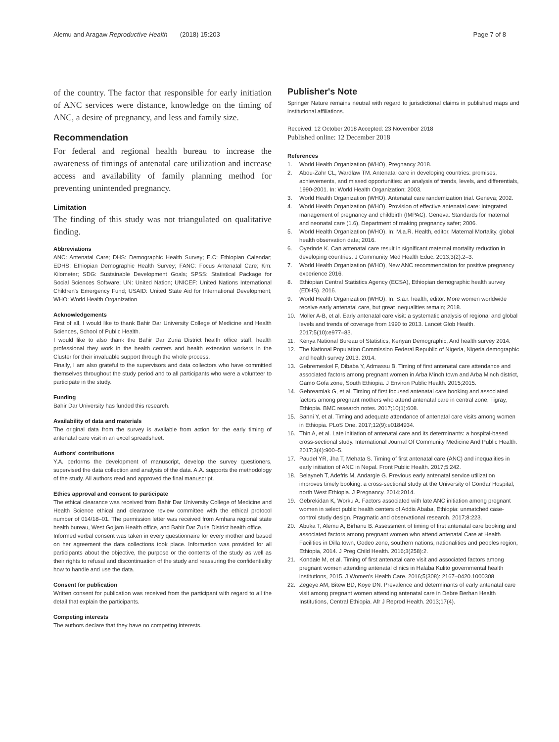Alemu and Aragaw Reproductive Health (2018) 15:203
Page 7 of 8
of the country. The factor that responsible for early initiation of ANC services were distance, knowledge on the timing of ANC, a desire of pregnancy, and less and family size.
Recommendation
For federal and regional health bureau to increase the awareness of timings of antenatal care utilization and increase access and availability of family planning method for preventing unintended pregnancy.
Limitation
The finding of this study was not triangulated on qualitative finding.
Abbreviations
ANC: Antenatal Care; DHS: Demographic Health Survey; E.C: Ethiopian Calendar; EDHS: Ethiopian Demographic Health Survey; FANC: Focus Antenatal Care; Km: Kilometer; SDG: Sustainable Development Goals; SPSS: Statistical Package for Social Sciences Software; UN: United Nation; UNICEF: United Nations International Children's Emergency Fund; USAID: United State Aid for International Development; WHO: World Health Organization
Acknowledgements
First of all, I would like to thank Bahir Dar University College of Medicine and Health Sciences, School of Public Health.
I would like to also thank the Bahir Dar Zuria District health office staff, health professional they work in the health centers and health extension workers in the Cluster for their invaluable support through the whole process.
Finally, I am also grateful to the supervisors and data collectors who have committed themselves throughout the study period and to all participants who were a volunteer to participate in the study.
Funding
Bahir Dar University has funded this research.
Availability of data and materials
The original data from the survey is available from action for the early timing of antenatal care visit in an excel spreadsheet.
Authors' contributions
Y.A. performs the development of manuscript, develop the survey questioners, supervised the data collection and analysis of the data. A.A. supports the methodology of the study. All authors read and approved the final manuscript.
Ethics approval and consent to participate
The ethical clearance was received from Bahir Dar University College of Medicine and Health Science ethical and clearance review committee with the ethical protocol number of 014/18–01. The permission letter was received from Amhara regional state health bureau, West Gojjam Health office, and Bahir Dar Zuria District health office.
Informed verbal consent was taken in every questionnaire for every mother and based on her agreement the data collections took place. Information was provided for all participants about the objective, the purpose or the contents of the study as well as their rights to refusal and discontinuation of the study and reassuring the confidentiality how to handle and use the data.
Consent for publication
Written consent for publication was received from the participant with regard to all the detail that explain the participants.
Competing interests
The authors declare that they have no competing interests.
Publisher's Note
Springer Nature remains neutral with regard to jurisdictional claims in published maps and institutional affiliations.
Received: 12 October 2018 Accepted: 23 November 2018
Published online: 12 December 2018
References
1. World Health Organization (WHO), Pregnancy 2018.
2. Abou-Zahr CL, Wardlaw TM. Antenatal care in developing countries: promises, achievements, and missed opportunities: an analysis of trends, levels, and differentials, 1990-2001. In: World Health Organization; 2003.
3. World Health Organization (WHO). Antenatal care randemization trial. Geneva; 2002.
4. World Health Organization (WHO). Provision of effective antenatal care: integrated management of pregnancy and childbirth (IMPAC). Geneva: Standards for maternal and neonatal care (1.6), Department of making pregnancy safer; 2006.
5. World Health Organization (WHO). In: M.a.R. Health, editor. Maternal Mortality, global health observation data; 2016.
6. Oyerinde K. Can antenatal care result in significant maternal mortality reduction in developing countries. J Community Med Health Educ. 2013;3(2):2–3.
7. World Health Organization (WHO), New ANC recommendation for positive pregnancy experience 2016.
8. Ethiopian Central Statistics Agency (ECSA), Ethiopian demographic health survey (EDHS). 2016.
9. World Health Organization (WHO). In: S.a.r. health, editor. More women worldwide receive early antenatal care, but great inequalities remain; 2018.
10. Moller A-B, et al. Early antenatal care visit: a systematic analysis of regional and global levels and trends of coverage from 1990 to 2013. Lancet Glob Health. 2017;5(10):e977–83.
11. Kenya National Bureau of Statistics, Kenyan Demographic, And health survey 2014.
12. The National Population Commission Federal Republic of Nigeria, Nigeria demographic and health survey 2013. 2014.
13. Gebremeskel F, Dibaba Y, Admassu B. Timing of first antenatal care attendance and associated factors among pregnant women in Arba Minch town and Arba Minch district, Gamo Gofa zone, South Ethiopia. J Environ Public Health. 2015;2015.
14. Gebreamlak G, et al. Timing of first focused antenatal care booking and associated factors among pregnant mothers who attend antenatal care in central zone, Tigray, Ethiopia. BMC research notes. 2017;10(1):608.
15. Sanni Y, et al. Timing and adequate attendance of antenatal care visits among women in Ethiopia. PLoS One. 2017;12(9):e0184934.
16. Thin A, et al. Late initiation of antenatal care and its determinants: a hospital-based cross-sectional study. International Journal Of Community Medicine And Public Health. 2017;3(4):900–5.
17. Paudel YR, Jha T, Mehata S. Timing of first antenatal care (ANC) and inequalities in early initiation of ANC in Nepal. Front Public Health. 2017;5:242.
18. Belayneh T, Adefris M, Andargie G. Previous early antenatal service utilization improves timely booking: a cross-sectional study at the University of Gondar Hospital, north West Ethiopia. J Pregnancy. 2014;2014.
19. Gebrekidan K, Worku A. Factors associated with late ANC initiation among pregnant women in select public health centers of Addis Ababa, Ethiopia: unmatched case-control study design. Pragmatic and observational research. 2017;8:223.
20. Abuka T, Alemu A, Birhanu B. Assessment of timing of first antenatal care booking and associated factors among pregnant women who attend antenatal Care at Health Facilities in Dilla town, Gedeo zone, southern nations, nationalities and peoples region, Ethiopia, 2014. J Preg Child Health. 2016;3(258):2.
21. Kondale M, et al. Timing of first antenatal care visit and associated factors among pregnant women attending antenatal clinics in Halaba Kulito governmental health institutions, 2015. J Women's Health Care. 2016;5(308): 2167–0420.1000308.
22. Zegeye AM, Bitew BD, Koye DN. Prevalence and determinants of early antenatal care visit among pregnant women attending antenatal care in Debre Berhan Health Institutions, Central Ethiopia. Afr J Reprod Health. 2013;17(4).